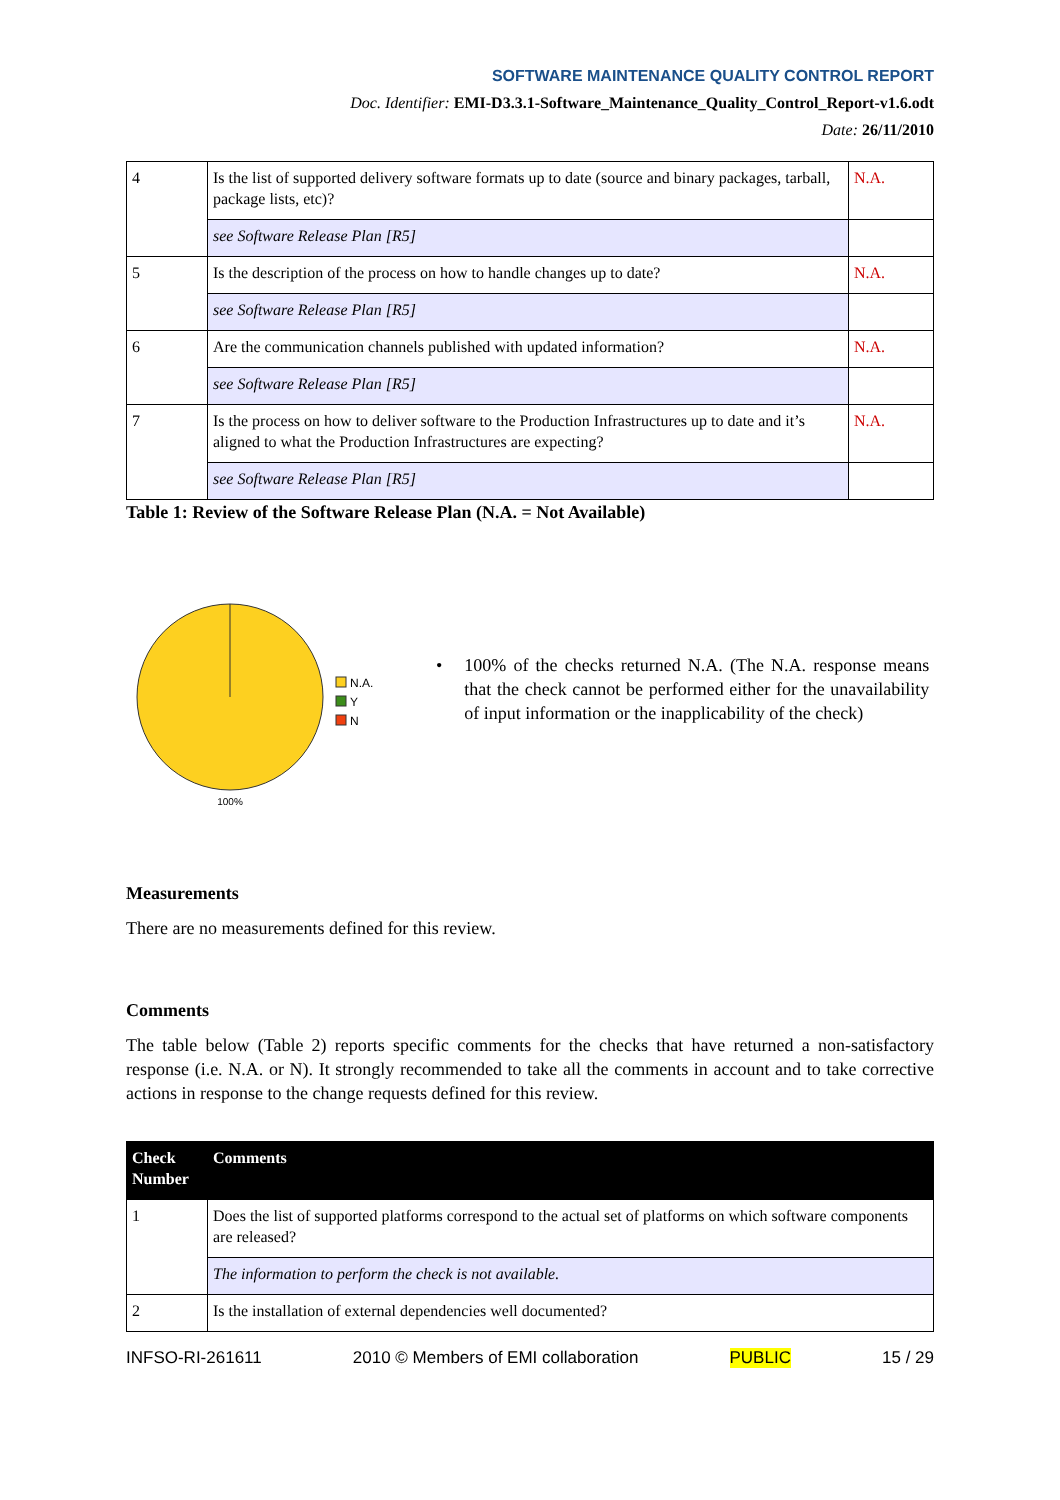SOFTWARE MAINTENANCE QUALITY CONTROL REPORT
Doc. Identifier: EMI-D3.3.1-Software_Maintenance_Quality_Control_Report-v1.6.odt
Date: 26/11/2010
| 4 | Is the list of supported delivery software formats up to date (source and binary packages, tarball, package lists, etc)? | N.A. |
| | see Software Release Plan [R5] | |
| 5 | Is the description of the process on how to handle changes up to date? | N.A. |
| | see Software Release Plan [R5] | |
| 6 | Are the communication channels published with updated information? | N.A. |
| | see Software Release Plan [R5] | |
| 7 | Is the process on how to deliver software to the Production Infrastructures up to date and it’s aligned to what the Production Infrastructures are expecting? | N.A. |
| | see Software Release Plan [R5] | |
Table 1: Review of the Software Release Plan (N.A. = Not Available)
N.A.
Y
N
100%
• 100% of the checks returned N.A. (The N.A. response means that the check cannot be performed either for the unavailability of input information or the inapplicability of the check)
Measurements
There are no measurements defined for this review.
Comments
The table below (Table 2) reports specific comments for the checks that have returned a non-satisfactory response (i.e. N.A. or N). It strongly recommended to take all the comments in account and to take corrective actions in response to the change requests defined for this review.
| Check Number | Comments |
| --- | --- |
| 1 | Does the list of supported platforms correspond to the actual set of platforms on which software components are released? |
| | The information to perform the check is not available. |
| 2 | Is the installation of external dependencies well documented? |
INFSO-RI-261611 2010 © Members of EMI collaboration PUBLIC 15 / 29